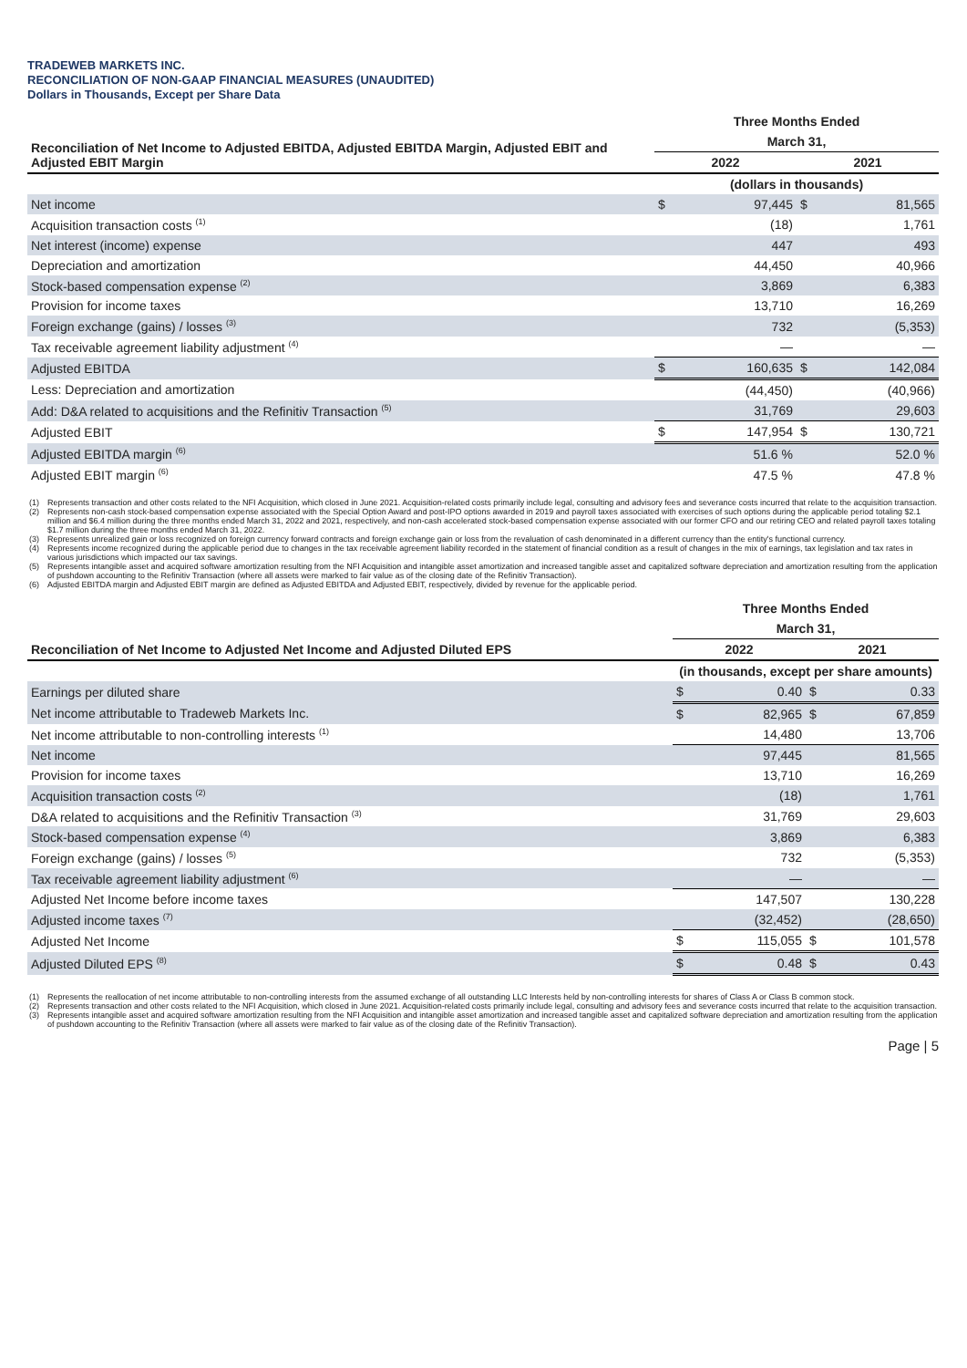TRADEWEB MARKETS INC.
RECONCILIATION OF NON-GAAP FINANCIAL MEASURES (UNAUDITED)
Dollars in Thousands, Except per Share Data
| Reconciliation of Net Income to Adjusted EBITDA, Adjusted EBITDA Margin, Adjusted EBIT and Adjusted EBIT Margin | Three Months Ended | | | |
| --- | --- | --- | --- | --- |
| | March 31, | | | |
| | 2022 | | 2021 | |
| | (dollars in thousands) | | | |
| Net income | $ | 97,445 | $ | 81,565 |
| Acquisition transaction costs <sup>(1)</sup> | | (18) | | 1,761 |
| Net interest (income) expense | | 447 | | 493 |
| Depreciation and amortization | | 44,450 | | 40,966 |
| Stock-based compensation expense <sup>(2)</sup> | | 3,869 | | 6,383 |
| Provision for income taxes | | 13,710 | | 16,269 |
| Foreign exchange (gains) / losses <sup>(3)</sup> | | 732 | | (5,353) |
| Tax receivable agreement liability adjustment <sup>(4)</sup> | | — | | — |
| Adjusted EBITDA | $ | 160,635 | $ | 142,084 |
| Less: Depreciation and amortization | | (44,450) | | (40,966) |
| Add: D&A related to acquisitions and the Refinitiv Transaction <sup>(5)</sup> | | 31,769 | | 29,603 |
| Adjusted EBIT | $ | 147,954 | $ | 130,721 |
| Adjusted EBITDA margin <sup>(6)</sup> | | 51.6 % | | 52.0 % |
| Adjusted EBIT margin <sup>(6)</sup> | | 47.5 % | | 47.8 % |
(1) Represents transaction and other costs related to the NFI Acquisition, which closed in June 2021. Acquisition-related costs primarily include legal, consulting and advisory fees and severance costs incurred that relate to the acquisition transaction.
(2) Represents non-cash stock-based compensation expense associated with the Special Option Award and post-IPO options awarded in 2019 and payroll taxes associated with exercises of such options during the applicable period totaling $2.1 million and $6.4 million during the three months ended March 31, 2022 and 2021, respectively, and non-cash accelerated stock-based compensation expense associated with our former CFO and our retiring CEO and related payroll taxes totaling $1.7 million during the three months ended March 31, 2022.
(3) Represents unrealized gain or loss recognized on foreign currency forward contracts and foreign exchange gain or loss from the revaluation of cash denominated in a different currency than the entity's functional currency.
(4) Represents income recognized during the applicable period due to changes in the tax receivable agreement liability recorded in the statement of financial condition as a result of changes in the mix of earnings, tax legislation and tax rates in various jurisdictions which impacted our tax savings.
(5) Represents intangible asset and acquired software amortization resulting from the NFI Acquisition and intangible asset amortization and increased tangible asset and capitalized software depreciation and amortization resulting from the application of pushdown accounting to the Refinitiv Transaction (where all assets were marked to fair value as of the closing date of the Refinitiv Transaction).
(6) Adjusted EBITDA margin and Adjusted EBIT margin are defined as Adjusted EBITDA and Adjusted EBIT, respectively, divided by revenue for the applicable period.
| Reconciliation of Net Income to Adjusted Net Income and Adjusted Diluted EPS | Three Months Ended | | | |
| --- | --- | --- | --- | --- |
| | March 31, | | | |
| | 2022 | | 2021 | |
| | (in thousands, except per share amounts) | | | |
| Earnings per diluted share | $ | 0.40 | $ | 0.33 |
| Net income attributable to Tradeweb Markets Inc. | $ | 82,965 | $ | 67,859 |
| Net income attributable to non-controlling interests <sup>(1)</sup> | | 14,480 | | 13,706 |
| Net income | | 97,445 | | 81,565 |
| Provision for income taxes | | 13,710 | | 16,269 |
| Acquisition transaction costs <sup>(2)</sup> | | (18) | | 1,761 |
| D&A related to acquisitions and the Refinitiv Transaction <sup>(3)</sup> | | 31,769 | | 29,603 |
| Stock-based compensation expense <sup>(4)</sup> | | 3,869 | | 6,383 |
| Foreign exchange (gains) / losses <sup>(5)</sup> | | 732 | | (5,353) |
| Tax receivable agreement liability adjustment <sup>(6)</sup> | | — | | — |
| Adjusted Net Income before income taxes | | 147,507 | | 130,228 |
| Adjusted income taxes <sup>(7)</sup> | | (32,452) | | (28,650) |
| Adjusted Net Income | $ | 115,055 | $ | 101,578 |
| Adjusted Diluted EPS <sup>(8)</sup> | $ | 0.48 | $ | 0.43 |
(1) Represents the reallocation of net income attributable to non-controlling interests from the assumed exchange of all outstanding LLC Interests held by non-controlling interests for shares of Class A or Class B common stock.
(2) Represents transaction and other costs related to the NFI Acquisition, which closed in June 2021. Acquisition-related costs primarily include legal, consulting and advisory fees and severance costs incurred that relate to the acquisition transaction.
(3) Represents intangible asset and acquired software amortization resulting from the NFI Acquisition and intangible asset amortization and increased tangible asset and capitalized software depreciation and amortization resulting from the application of pushdown accounting to the Refinitiv Transaction (where all assets were marked to fair value as of the closing date of the Refinitiv Transaction).
Page | 5